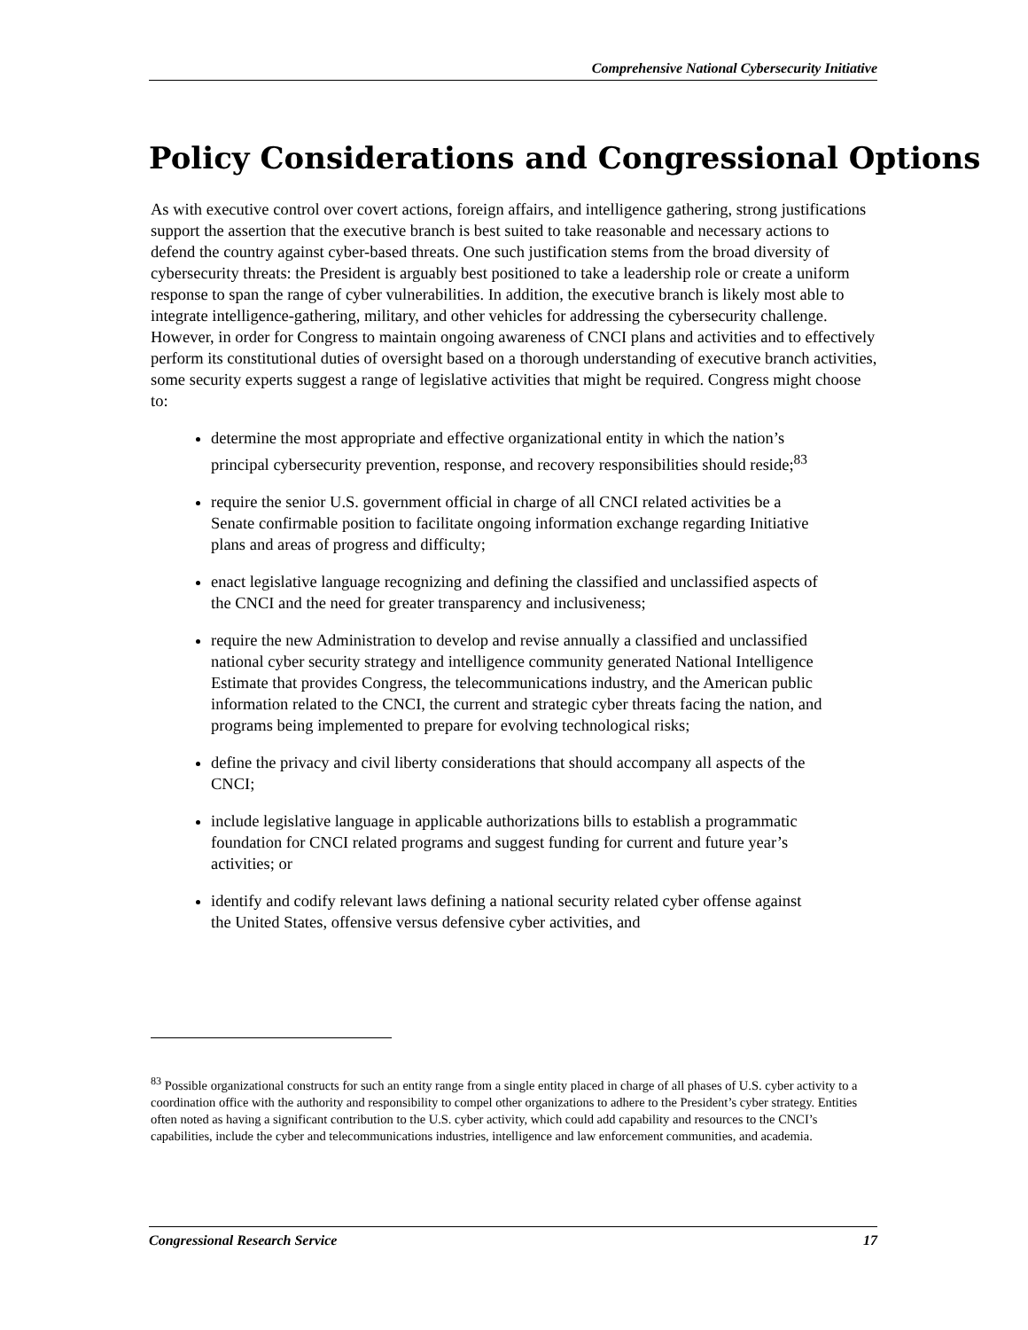Comprehensive National Cybersecurity Initiative
Policy Considerations and Congressional Options
As with executive control over covert actions, foreign affairs, and intelligence gathering, strong justifications support the assertion that the executive branch is best suited to take reasonable and necessary actions to defend the country against cyber-based threats. One such justification stems from the broad diversity of cybersecurity threats: the President is arguably best positioned to take a leadership role or create a uniform response to span the range of cyber vulnerabilities. In addition, the executive branch is likely most able to integrate intelligence-gathering, military, and other vehicles for addressing the cybersecurity challenge. However, in order for Congress to maintain ongoing awareness of CNCI plans and activities and to effectively perform its constitutional duties of oversight based on a thorough understanding of executive branch activities, some security experts suggest a range of legislative activities that might be required. Congress might choose to:
determine the most appropriate and effective organizational entity in which the nation’s principal cybersecurity prevention, response, and recovery responsibilities should reside;<sup>83</sup>
require the senior U.S. government official in charge of all CNCI related activities be a Senate confirmable position to facilitate ongoing information exchange regarding Initiative plans and areas of progress and difficulty;
enact legislative language recognizing and defining the classified and unclassified aspects of the CNCI and the need for greater transparency and inclusiveness;
require the new Administration to develop and revise annually a classified and unclassified national cyber security strategy and intelligence community generated National Intelligence Estimate that provides Congress, the telecommunications industry, and the American public information related to the CNCI, the current and strategic cyber threats facing the nation, and programs being implemented to prepare for evolving technological risks;
define the privacy and civil liberty considerations that should accompany all aspects of the CNCI;
include legislative language in applicable authorizations bills to establish a programmatic foundation for CNCI related programs and suggest funding for current and future year’s activities; or
identify and codify relevant laws defining a national security related cyber offense against the United States, offensive versus defensive cyber activities, and
<sup>83</sup> Possible organizational constructs for such an entity range from a single entity placed in charge of all phases of U.S. cyber activity to a coordination office with the authority and responsibility to compel other organizations to adhere to the President’s cyber strategy. Entities often noted as having a significant contribution to the U.S. cyber activity, which could add capability and resources to the CNCI’s capabilities, include the cyber and telecommunications industries, intelligence and law enforcement communities, and academia.
Congressional Research Service 17